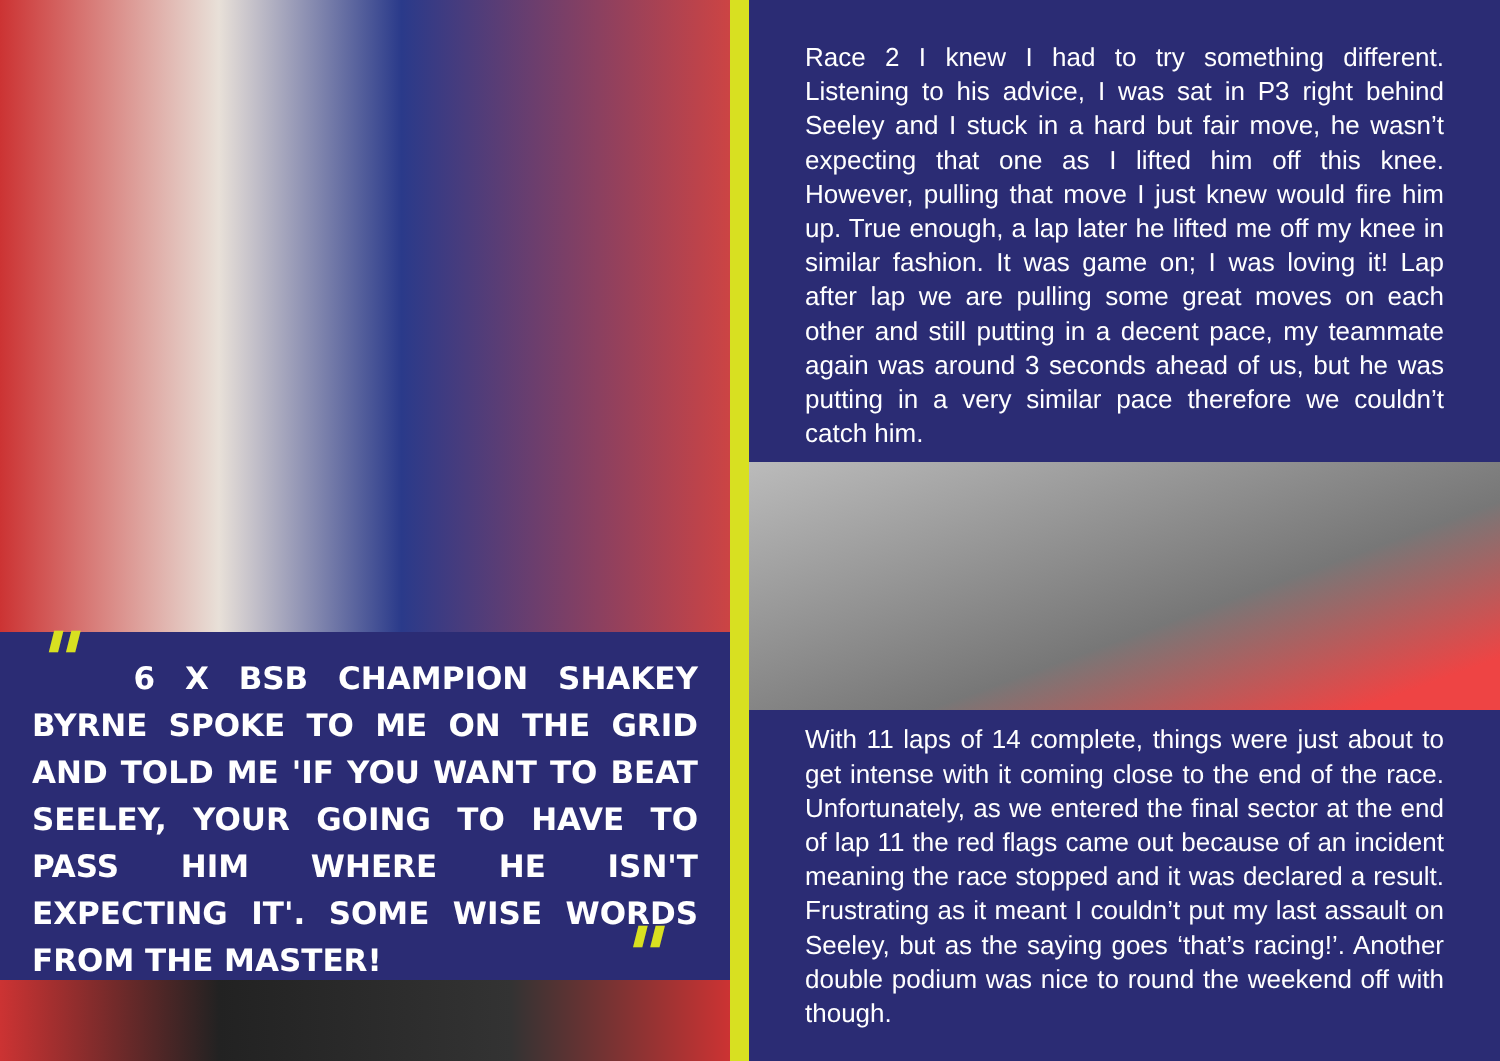" 6 X BSB CHAMPION SHAKEY BYRNE SPOKE TO ME ON THE GRID AND TOLD ME 'IF YOU WANT TO BEAT SEELEY, YOUR GOING TO HAVE TO PASS HIM WHERE HE ISN'T EXPECTING IT'. SOME WISE WORDS FROM THE MASTER! "
Race 2 I knew I had to try something different. Listening to his advice, I was sat in P3 right behind Seeley and I stuck in a hard but fair move, he wasn’t expecting that one as I lifted him off this knee. However, pulling that move I just knew would fire him up. True enough, a lap later he lifted me off my knee in similar fashion. It was game on; I was loving it! Lap after lap we are pulling some great moves on each other and still putting in a decent pace, my teammate again was around 3 seconds ahead of us, but he was putting in a very similar pace therefore we couldn’t catch him.
With 11 laps of 14 complete, things were just about to get intense with it coming close to the end of the race. Unfortunately, as we entered the final sector at the end of lap 11 the red flags came out because of an incident meaning the race stopped and it was declared a result. Frustrating as it meant I couldn’t put my last assault on Seeley, but as the saying goes ‘that’s racing!’. Another double podium was nice to round the weekend off with though.